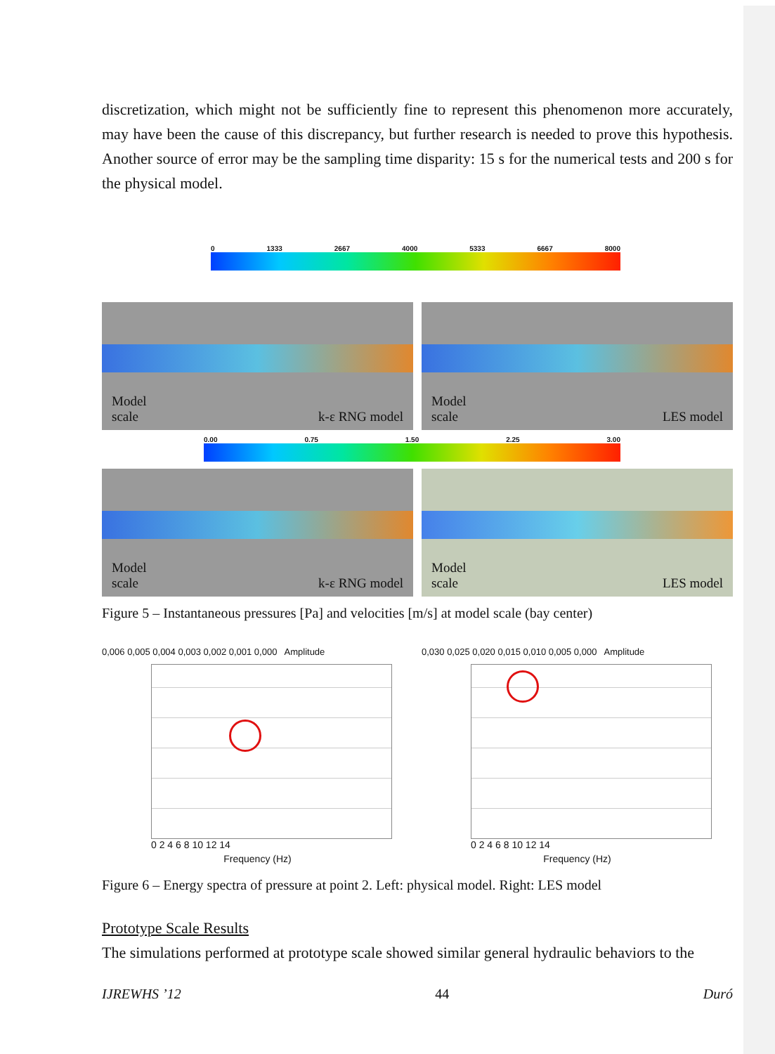discretization, which might not be sufficiently fine to represent this phenomenon more accurately, may have been the cause of this discrepancy, but further research is needed to prove this hypothesis. Another source of error may be the sampling time disparity: 15 s for the numerical tests and 200 s for the physical model.
0 1333 2667 4000 5333 6667 8000
Model
scale k-ε RNG model
Model
scale LES model
0.00 0.75 1.50 2.25 3.00
Model
scale k-ε RNG model
Model
scale LES model
Figure 5 – Instantaneous pressures [Pa] and velocities [m/s] at model scale (bay center)
0,006 0,005 0,004 0,003 0,002 0,001 0,000 Amplitude
0 2 4 6 8 10 12 14
Frequency (Hz)
0,030 0,025 0,020 0,015 0,010 0,005 0,000 Amplitude
0 2 4 6 8 10 12 14
Frequency (Hz)
Figure 6 – Energy spectra of pressure at point 2. Left: physical model. Right: LES model
Prototype Scale Results
The simulations performed at prototype scale showed similar general hydraulic behaviors to the
IJREWHS ’12 44 Duró